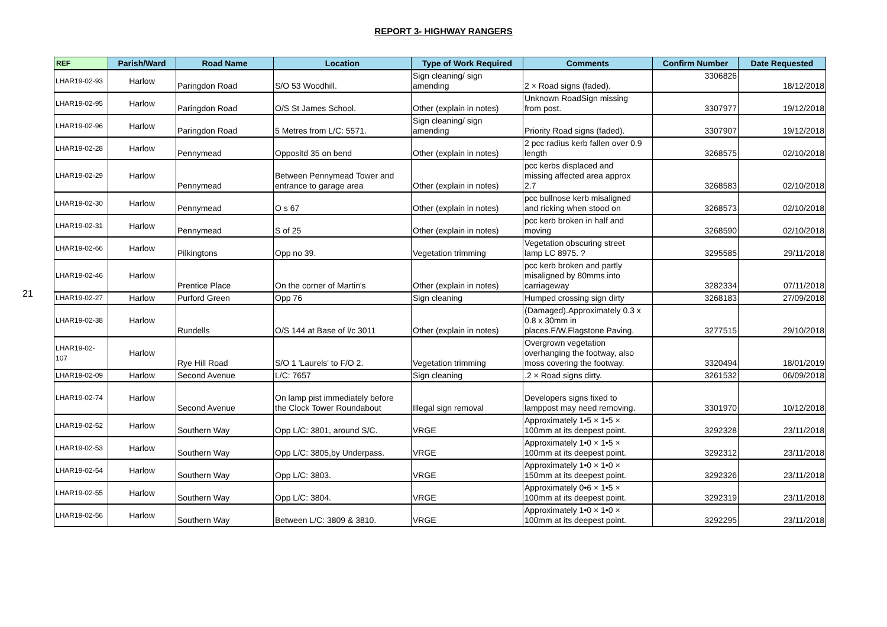REPORT 3- HIGHWAY RANGERS
21
| REF | Parish/Ward | Road Name | Location | Type of Work Required | Comments | Confirm Number | Date Requested |
| --- | --- | --- | --- | --- | --- | --- | --- |
| LHAR19-02-93 | Harlow | Paringdon Road | S/O 53 Woodhill. | Sign cleaning/ sign amending | 2 × Road signs (faded). | 3306826 | 18/12/2018 |
| LHAR19-02-95 | Harlow | Paringdon Road | O/S St James School. | Other (explain in notes) | Unknown RoadSign missing from post. | 3307977 | 19/12/2018 |
| LHAR19-02-96 | Harlow | Paringdon Road | 5 Metres from L/C: 5571. | Sign cleaning/ sign amending | Priority Road signs (faded). | 3307907 | 19/12/2018 |
| LHAR19-02-28 | Harlow | Pennymead | Oppositd 35 on bend | Other (explain in notes) | 2 pcc radius kerb fallen over 0.9 length | 3268575 | 02/10/2018 |
| LHAR19-02-29 | Harlow | Pennymead | Between Pennymead Tower and entrance to garage area | Other (explain in notes) | pcc kerbs displaced and missing affected area approx 2.7 | 3268583 | 02/10/2018 |
| LHAR19-02-30 | Harlow | Pennymead | O s 67 | Other (explain in notes) | pcc bullnose kerb misaligned and ricking when stood on | 3268573 | 02/10/2018 |
| LHAR19-02-31 | Harlow | Pennymead | S of 25 | Other (explain in notes) | pcc kerb broken in half and moving | 3268590 | 02/10/2018 |
| LHAR19-02-66 | Harlow | Pilkingtons | Opp no 39. | Vegetation trimming | Vegetation obscuring street lamp LC 8975. ? | 3295585 | 29/11/2018 |
| LHAR19-02-46 | Harlow | Prentice Place | On the corner of Martin's | Other (explain in notes) | pcc kerb broken and partly misaligned by 80mms into carriageway | 3282334 | 07/11/2018 |
| LHAR19-02-27 | Harlow | Purford Green | Opp 76 | Sign cleaning | Humped crossing sign dirty | 3268183 | 27/09/2018 |
| LHAR19-02-38 | Harlow | Rundells | O/S 144 at Base of l/c 3011 | Other (explain in notes) | (Damaged).Approximately 0.3 x 0.8 x 30mm in places.F/W.Flagstone Paving. | 3277515 | 29/10/2018 |
| LHAR19-02- 107 | Harlow | Rye Hill Road | S/O 1 'Laurels' to F/O 2. | Vegetation trimming | Overgrown vegetation overhanging the footway, also moss covering the footway. | 3320494 | 18/01/2019 |
| LHAR19-02-09 | Harlow | Second Avenue | L/C: 7657 | Sign cleaning | .2 × Road signs dirty. | 3261532 | 06/09/2018 |
| LHAR19-02-74 | Harlow | Second Avenue | On lamp pist immediately before the Clock Tower Roundabout | Illegal sign removal | Developers signs fixed to lamppost may need removing. | 3301970 | 10/12/2018 |
| LHAR19-02-52 | Harlow | Southern Way | Opp L/C: 3801, around S/C. | VRGE | Approximately 1•5 × 1•5 × 100mm at its deepest point. | 3292328 | 23/11/2018 |
| LHAR19-02-53 | Harlow | Southern Way | Opp L/C: 3805,by Underpass. | VRGE | Approximately 1•0 × 1•5 × 100mm at its deepest point. | 3292312 | 23/11/2018 |
| LHAR19-02-54 | Harlow | Southern Way | Opp L/C: 3803. | VRGE | Approximately 1•0 × 1•0 × 150mm at its deepest point. | 3292326 | 23/11/2018 |
| LHAR19-02-55 | Harlow | Southern Way | Opp L/C: 3804. | VRGE | Approximately 0•6 × 1•5 × 100mm at its deepest point. | 3292319 | 23/11/2018 |
| LHAR19-02-56 | Harlow | Southern Way | Between L/C: 3809 & 3810. | VRGE | Approximately 1•0 × 1•0 × 100mm at its deepest point. | 3292295 | 23/11/2018 |